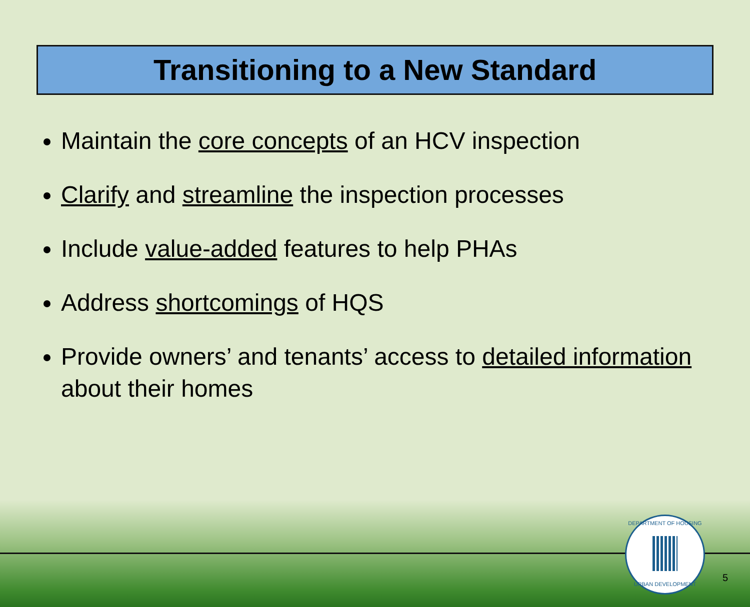Transitioning to a New Standard
Maintain the core concepts of an HCV inspection
Clarify and streamline the inspection processes
Include value-added features to help PHAs
Address shortcomings of HQS
Provide owners’ and tenants’ access to detailed information about their homes
DEPARTMENT OF HOUSING
URBAN DEVELOPMENT
5